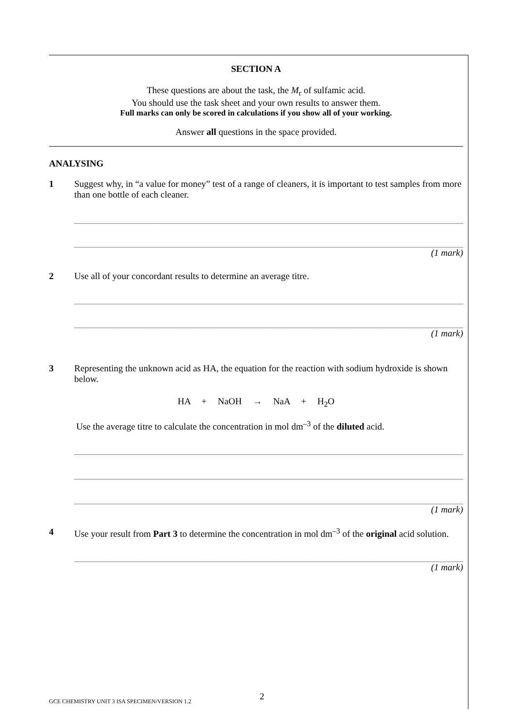SECTION A
These questions are about the task, the M<sub>r</sub> of sulfamic acid.
You should use the task sheet and your own results to answer them.
Full marks can only be scored in calculations if you show all of your working.
Answer all questions in the space provided.
ANALYSING
1 Suggest why, in “a value for money” test of a range of cleaners, it is important to test samples from more than one bottle of each cleaner.
(1 mark)
2 Use all of your concordant results to determine an average titre.
(1 mark)
3 Representing the unknown acid as HA, the equation for the reaction with sodium hydroxide is shown below.
HA + NaOH → NaA + H<sub>2</sub>O
Use the average titre to calculate the concentration in mol dm<sup>–3</sup> of the diluted acid.
(1 mark)
4 Use your result from Part 3 to determine the concentration in mol dm<sup>–3</sup> of the original acid solution.
(1 mark)
2
GCE CHEMISTRY UNIT 3 ISA SPECIMEN/VERSION 1.2